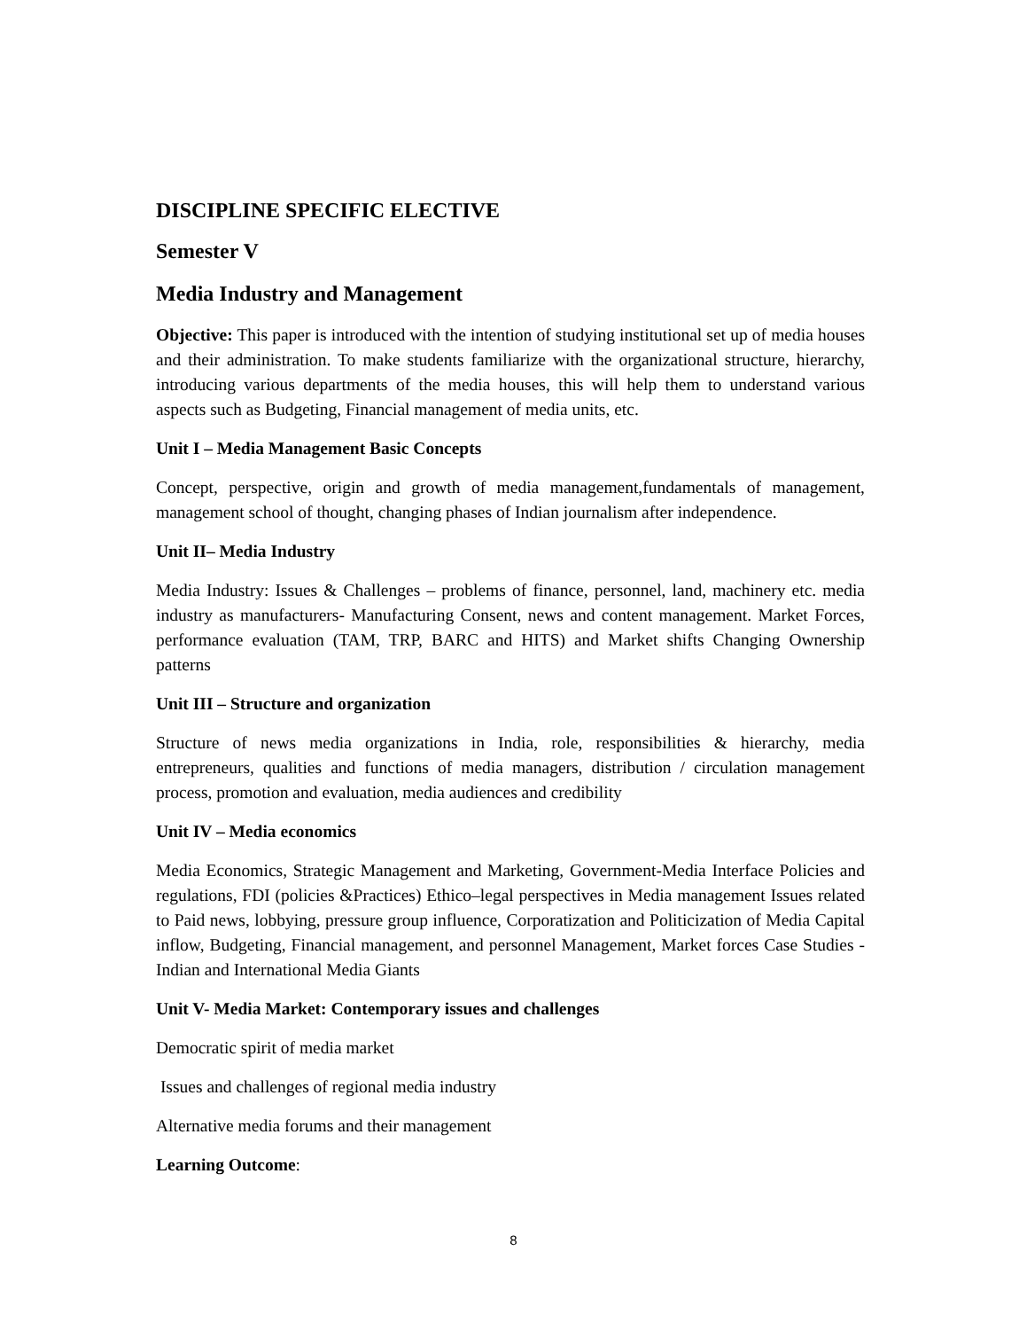DISCIPLINE SPECIFIC ELECTIVE
Semester V
Media Industry and Management
Objective: This paper is introduced with the intention of studying institutional set up of media houses and their administration. To make students familiarize with the organizational structure, hierarchy, introducing various departments of the media houses, this will help them to understand various aspects such as Budgeting, Financial management of media units, etc.
Unit I – Media Management Basic Concepts
Concept, perspective, origin and growth of media management,fundamentals of management, management school of thought, changing phases of Indian journalism after independence.
Unit II– Media Industry
Media Industry: Issues & Challenges – problems of finance, personnel, land, machinery etc. media industry as manufacturers- Manufacturing Consent, news and content management. Market Forces, performance evaluation (TAM, TRP, BARC and HITS) and Market shifts Changing Ownership patterns
Unit III – Structure and organization
Structure of news media organizations in India, role, responsibilities & hierarchy, media entrepreneurs, qualities and functions of media managers, distribution / circulation management process, promotion and evaluation, media audiences and credibility
Unit IV – Media economics
Media Economics, Strategic Management and Marketing, Government-Media Interface Policies and regulations, FDI (policies &Practices) Ethico–legal perspectives in Media management Issues related to Paid news, lobbying, pressure group influence, Corporatization and Politicization of Media Capital inflow, Budgeting, Financial management, and personnel Management, Market forces Case Studies -Indian and International Media Giants
Unit V- Media Market: Contemporary issues and challenges
Democratic spirit of media market
Issues and challenges of regional media industry
Alternative media forums and their management
Learning Outcome:
8